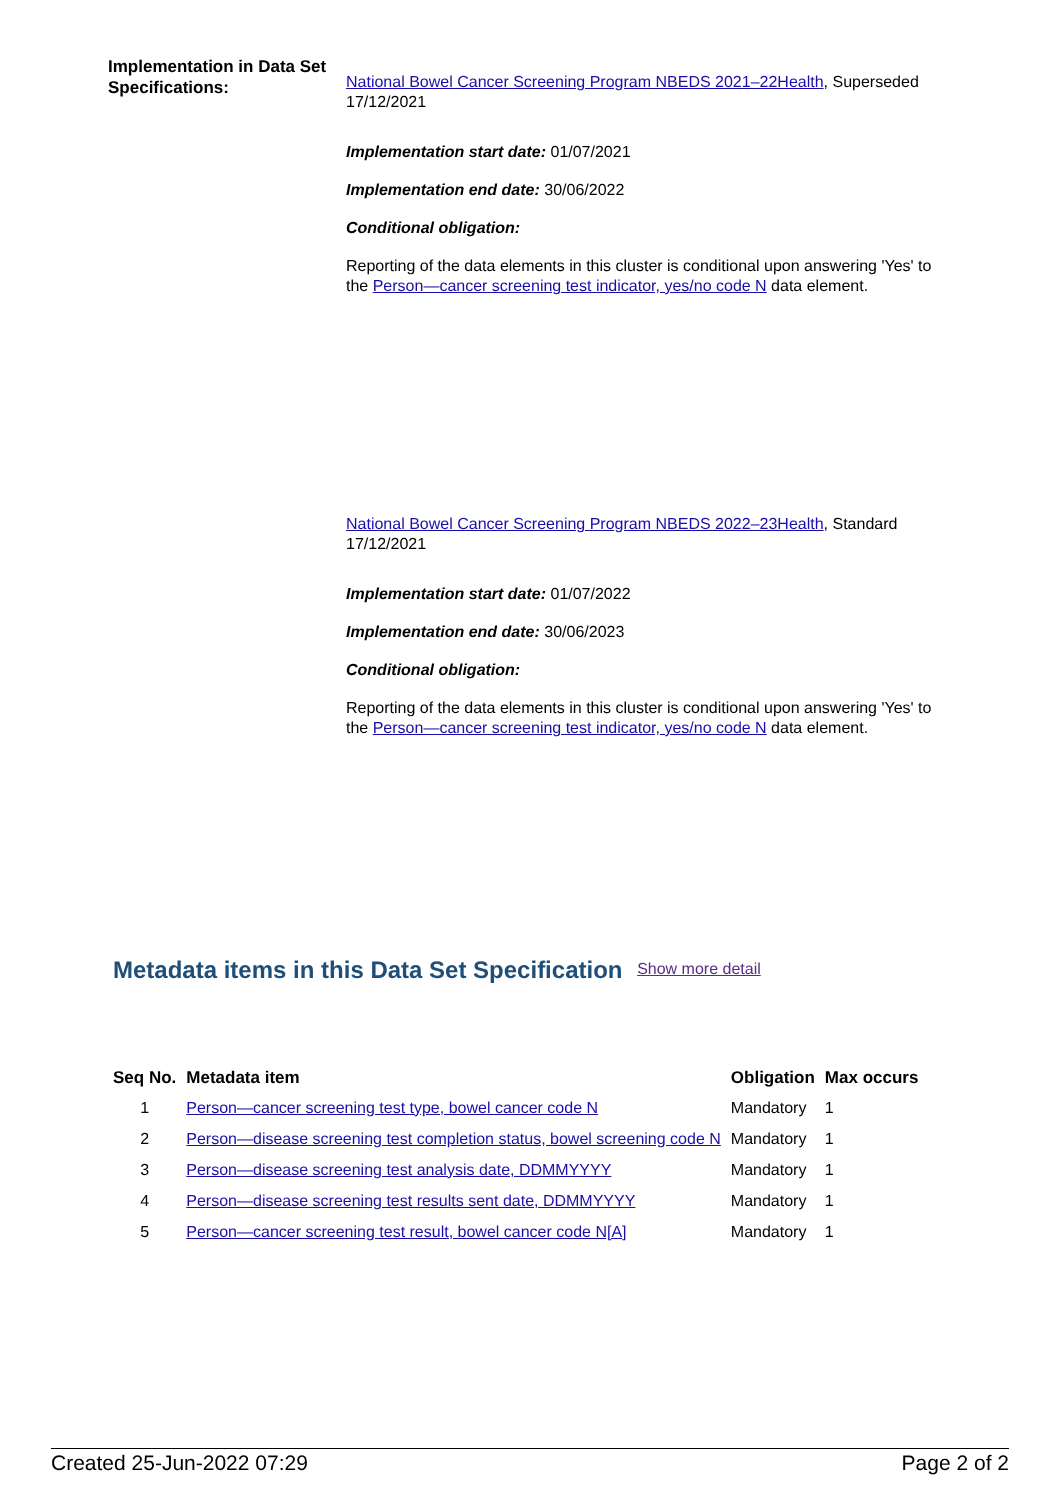Implementation in Data Set Specifications:
National Bowel Cancer Screening Program NBEDS 2021–22Health, Superseded 17/12/2021
Implementation start date: 01/07/2021
Implementation end date: 30/06/2022
Conditional obligation:
Reporting of the data elements in this cluster is conditional upon answering 'Yes' to the Person—cancer screening test indicator, yes/no code N data element.
National Bowel Cancer Screening Program NBEDS 2022–23Health, Standard 17/12/2021
Implementation start date: 01/07/2022
Implementation end date: 30/06/2023
Conditional obligation:
Reporting of the data elements in this cluster is conditional upon answering 'Yes' to the Person—cancer screening test indicator, yes/no code N data element.
Metadata items in this Data Set Specification Show more detail
| Seq No. | Metadata item | Obligation | Max occurs |
| --- | --- | --- | --- |
| 1 | Person—cancer screening test type, bowel cancer code N | Mandatory | 1 |
| 2 | Person—disease screening test completion status, bowel screening code N | Mandatory | 1 |
| 3 | Person—disease screening test analysis date, DDMMYYYY | Mandatory | 1 |
| 4 | Person—disease screening test results sent date, DDMMYYYY | Mandatory | 1 |
| 5 | Person—cancer screening test result, bowel cancer code N[A] | Mandatory | 1 |
Created 25-Jun-2022 07:29 Page 2 of 2